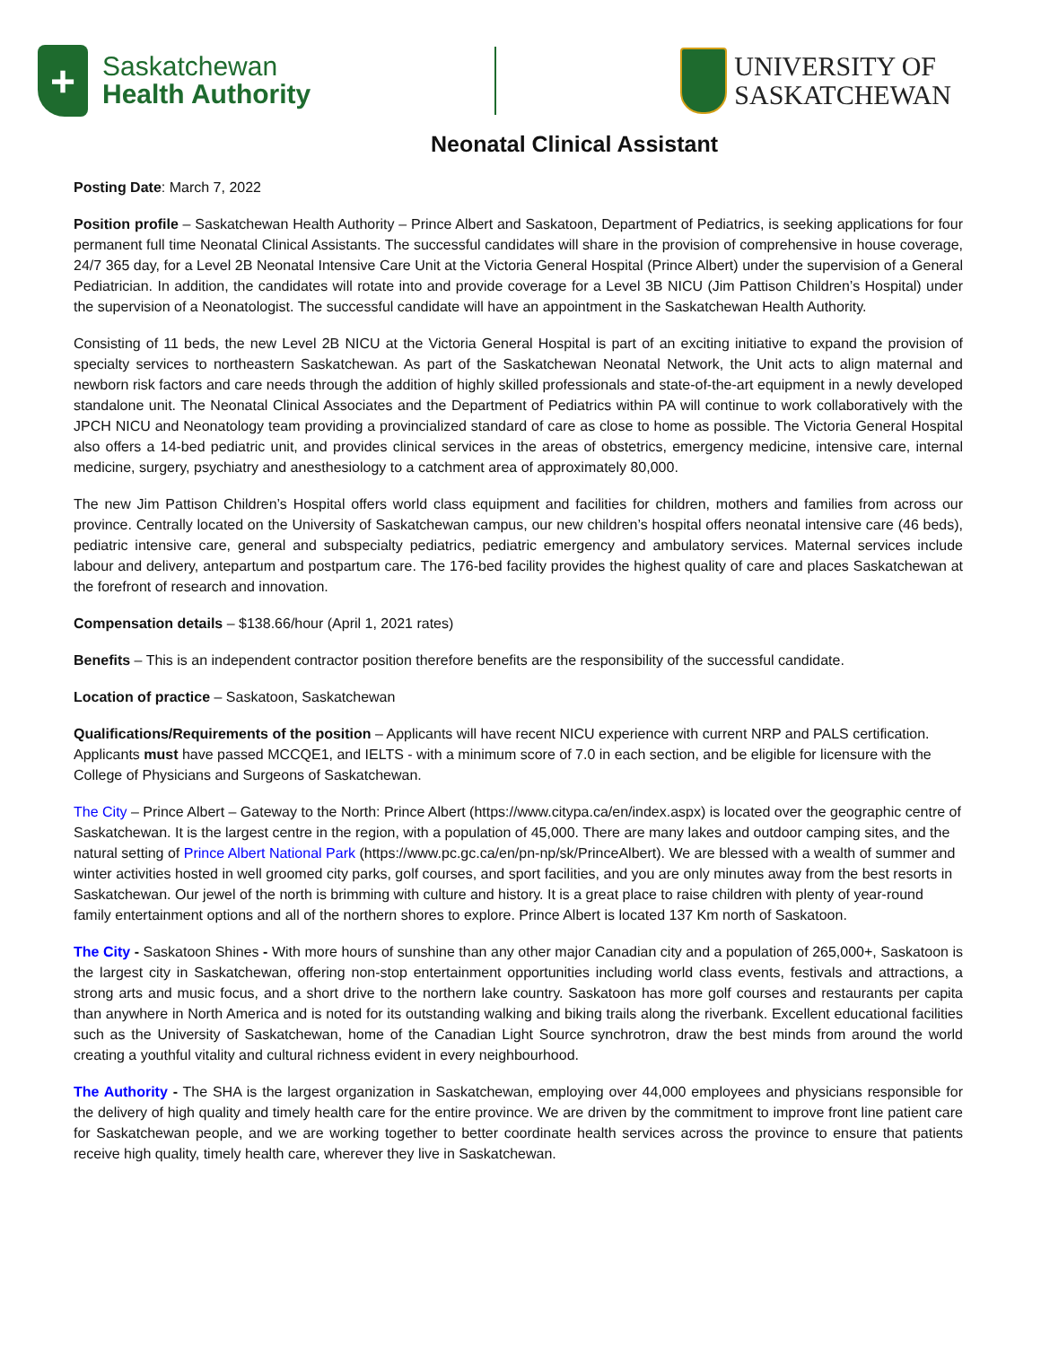+
Saskatchewan
Health Authority
UNIVERSITY OF
SASKATCHEWAN
Neonatal Clinical Assistant
Posting Date: March 7, 2022
Position profile – Saskatchewan Health Authority – Prince Albert and Saskatoon, Department of Pediatrics, is seeking applications for four permanent full time Neonatal Clinical Assistants. The successful candidates will share in the provision of comprehensive in house coverage, 24/7 365 day, for a Level 2B Neonatal Intensive Care Unit at the Victoria General Hospital (Prince Albert) under the supervision of a General Pediatrician. In addition, the candidates will rotate into and provide coverage for a Level 3B NICU (Jim Pattison Children’s Hospital) under the supervision of a Neonatologist. The successful candidate will have an appointment in the Saskatchewan Health Authority.
Consisting of 11 beds, the new Level 2B NICU at the Victoria General Hospital is part of an exciting initiative to expand the provision of specialty services to northeastern Saskatchewan. As part of the Saskatchewan Neonatal Network, the Unit acts to align maternal and newborn risk factors and care needs through the addition of highly skilled professionals and state-of-the-art equipment in a newly developed standalone unit. The Neonatal Clinical Associates and the Department of Pediatrics within PA will continue to work collaboratively with the JPCH NICU and Neonatology team providing a provincialized standard of care as close to home as possible. The Victoria General Hospital also offers a 14-bed pediatric unit, and provides clinical services in the areas of obstetrics, emergency medicine, intensive care, internal medicine, surgery, psychiatry and anesthesiology to a catchment area of approximately 80,000.
The new Jim Pattison Children’s Hospital offers world class equipment and facilities for children, mothers and families from across our province. Centrally located on the University of Saskatchewan campus, our new children’s hospital offers neonatal intensive care (46 beds), pediatric intensive care, general and subspecialty pediatrics, pediatric emergency and ambulatory services. Maternal services include labour and delivery, antepartum and postpartum care. The 176-bed facility provides the highest quality of care and places Saskatchewan at the forefront of research and innovation.
Compensation details – $138.66/hour (April 1, 2021 rates)
Benefits – This is an independent contractor position therefore benefits are the responsibility of the successful candidate.
Location of practice – Saskatoon, Saskatchewan
Qualifications/Requirements of the position – Applicants will have recent NICU experience with current NRP and PALS certification. Applicants must have passed MCCQE1, and IELTS - with a minimum score of 7.0 in each section, and be eligible for licensure with the College of Physicians and Surgeons of Saskatchewan.
The City – Prince Albert – Gateway to the North: Prince Albert (https://www.citypa.ca/en/index.aspx) is located over the geographic centre of Saskatchewan. It is the largest centre in the region, with a population of 45,000. There are many lakes and outdoor camping sites, and the natural setting of Prince Albert National Park (https://www.pc.gc.ca/en/pn-np/sk/PrinceAlbert). We are blessed with a wealth of summer and winter activities hosted in well groomed city parks, golf courses, and sport facilities, and you are only minutes away from the best resorts in Saskatchewan. Our jewel of the north is brimming with culture and history. It is a great place to raise children with plenty of year-round family entertainment options and all of the northern shores to explore. Prince Albert is located 137 Km north of Saskatoon.
The City - Saskatoon Shines - With more hours of sunshine than any other major Canadian city and a population of 265,000+, Saskatoon is the largest city in Saskatchewan, offering non-stop entertainment opportunities including world class events, festivals and attractions, a strong arts and music focus, and a short drive to the northern lake country. Saskatoon has more golf courses and restaurants per capita than anywhere in North America and is noted for its outstanding walking and biking trails along the riverbank. Excellent educational facilities such as the University of Saskatchewan, home of the Canadian Light Source synchrotron, draw the best minds from around the world creating a youthful vitality and cultural richness evident in every neighbourhood.
The Authority - The SHA is the largest organization in Saskatchewan, employing over 44,000 employees and physicians responsible for the delivery of high quality and timely health care for the entire province. We are driven by the commitment to improve front line patient care for Saskatchewan people, and we are working together to better coordinate health services across the province to ensure that patients receive high quality, timely health care, wherever they live in Saskatchewan.